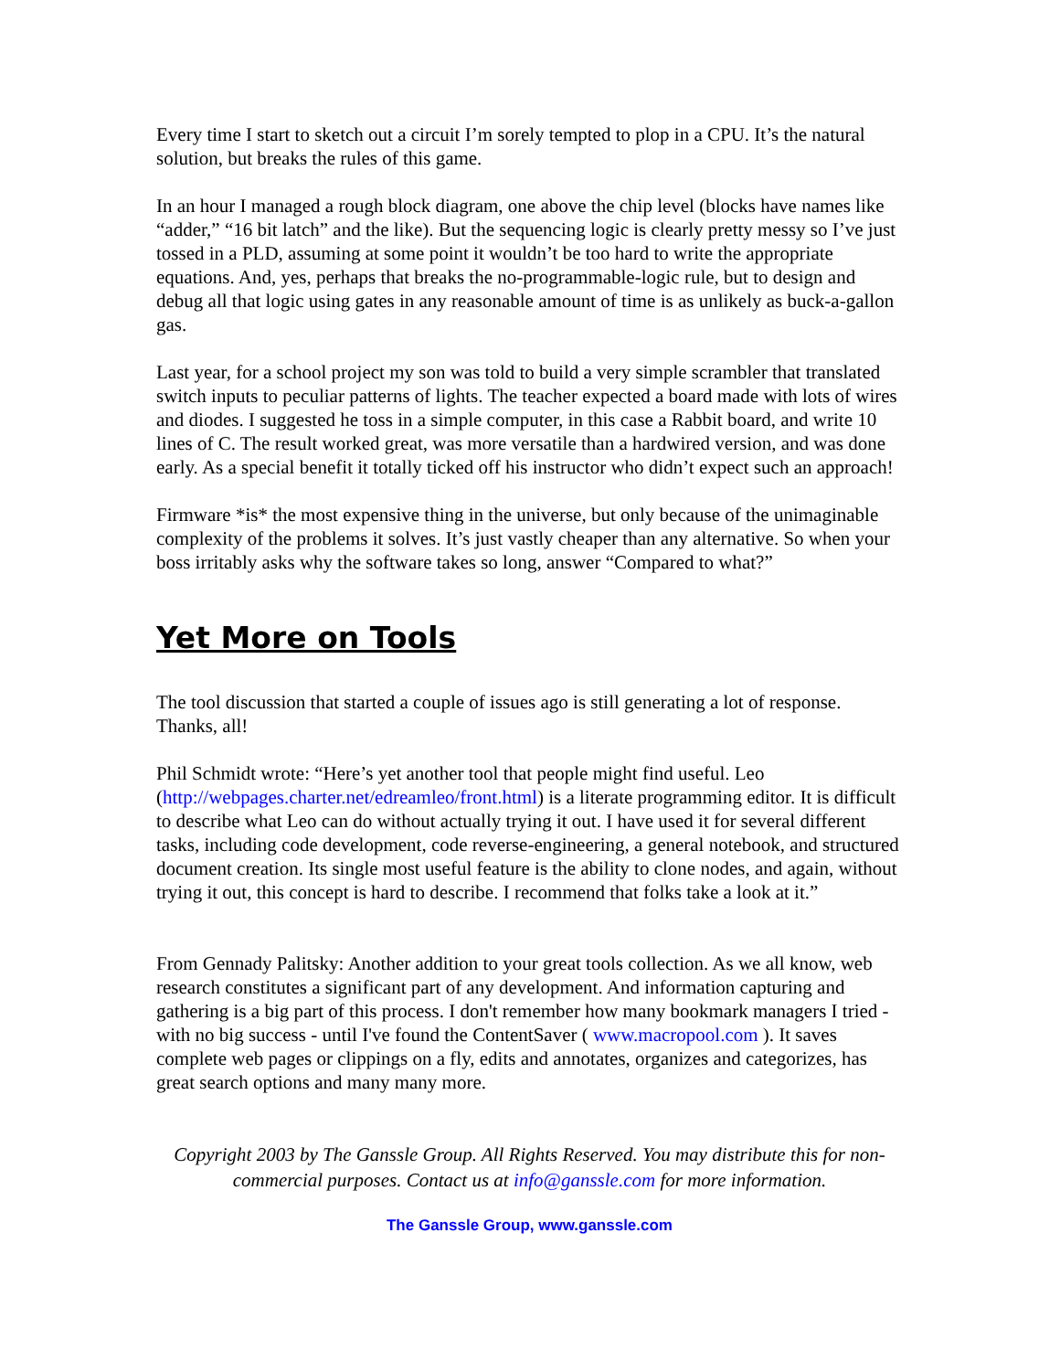Every time I start to sketch out a circuit I’m sorely tempted to plop in a CPU. It’s the natural solution, but breaks the rules of this game.
In an hour I managed a rough block diagram, one above the chip level (blocks have names like “adder,” “16 bit latch” and the like). But the sequencing logic is clearly pretty messy so I’ve just tossed in a PLD, assuming at some point it wouldn’t be too hard to write the appropriate equations. And, yes, perhaps that breaks the no-programmable-logic rule, but to design and debug all that logic using gates in any reasonable amount of time is as unlikely as buck-a-gallon gas.
Last year, for a school project my son was told to build a very simple scrambler that translated switch inputs to peculiar patterns of lights. The teacher expected a board made with lots of wires and diodes. I suggested he toss in a simple computer, in this case a Rabbit board, and write 10 lines of C. The result worked great, was more versatile than a hardwired version, and was done early. As a special benefit it totally ticked off his instructor who didn’t expect such an approach!
Firmware *is* the most expensive thing in the universe, but only because of the unimaginable complexity of the problems it solves. It’s just vastly cheaper than any alternative. So when your boss irritably asks why the software takes so long, answer “Compared to what?”
Yet More on Tools
The tool discussion that started a couple of issues ago is still generating a lot of response. Thanks, all!
Phil Schmidt wrote: “Here’s yet another tool that people might find useful. Leo (http://webpages.charter.net/edreamleo/front.html) is a literate programming editor. It is difficult to describe what Leo can do without actually trying it out. I have used it for several different tasks, including code development, code reverse-engineering, a general notebook, and structured document creation. Its single most useful feature is the ability to clone nodes, and again, without trying it out, this concept is hard to describe. I recommend that folks take a look at it.”
From Gennady Palitsky: Another addition to your great tools collection. As we all know, web research constitutes a significant part of any development. And information capturing and gathering is a big part of this process. I don't remember how many bookmark managers I tried - with no big success - until I've found the ContentSaver ( www.macropool.com ). It saves complete web pages or clippings on a fly, edits and annotates, organizes and categorizes, has great search options and many many more.
Copyright 2003 by The Ganssle Group. All Rights Reserved. You may distribute this for non-commercial purposes. Contact us at info@ganssle.com for more information.
The Ganssle Group, www.ganssle.com